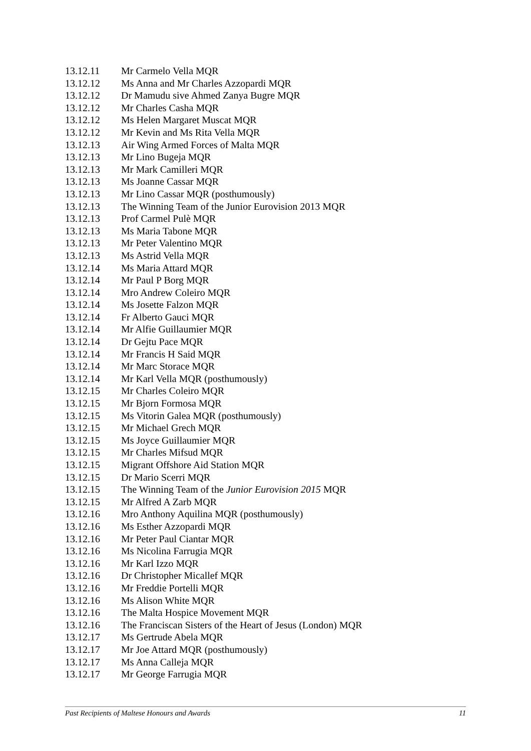13.12.11 Mr Carmelo Vella MQR
13.12.12 Ms Anna and Mr Charles Azzopardi MQR
13.12.12 Dr Mamudu sive Ahmed Zanya Bugre MQR
13.12.12 Mr Charles Casha MQR
13.12.12 Ms Helen Margaret Muscat MQR
13.12.12 Mr Kevin and Ms Rita Vella MQR
13.12.13 Air Wing Armed Forces of Malta MQR
13.12.13 Mr Lino Bugeja MQR
13.12.13 Mr Mark Camilleri MQR
13.12.13 Ms Joanne Cassar MQR
13.12.13 Mr Lino Cassar MQR (posthumously)
13.12.13 The Winning Team of the Junior Eurovision 2013 MQR
13.12.13 Prof Carmel Pulè MQR
13.12.13 Ms Maria Tabone MQR
13.12.13 Mr Peter Valentino MQR
13.12.13 Ms Astrid Vella MQR
13.12.14 Ms Maria Attard MQR
13.12.14 Mr Paul P Borg MQR
13.12.14 Mro Andrew Coleiro MQR
13.12.14 Ms Josette Falzon MQR
13.12.14 Fr Alberto Gauci MQR
13.12.14 Mr Alfie Guillaumier MQR
13.12.14 Dr Gejtu Pace MQR
13.12.14 Mr Francis H Said MQR
13.12.14 Mr Marc Storace MQR
13.12.14 Mr Karl Vella MQR (posthumously)
13.12.15 Mr Charles Coleiro MQR
13.12.15 Mr Bjorn Formosa MQR
13.12.15 Ms Vitorin Galea MQR (posthumously)
13.12.15 Mr Michael Grech MQR
13.12.15 Ms Joyce Guillaumier MQR
13.12.15 Mr Charles Mifsud MQR
13.12.15 Migrant Offshore Aid Station MQR
13.12.15 Dr Mario Scerri MQR
13.12.15 The Winning Team of the Junior Eurovision 2015 MQR
13.12.15 Mr Alfred A Zarb MQR
13.12.16 Mro Anthony Aquilina MQR (posthumously)
13.12.16 Ms Esther Azzopardi MQR
13.12.16 Mr Peter Paul Ciantar MQR
13.12.16 Ms Nicolina Farrugia MQR
13.12.16 Mr Karl Izzo MQR
13.12.16 Dr Christopher Micallef MQR
13.12.16 Mr Freddie Portelli MQR
13.12.16 Ms Alison White MQR
13.12.16 The Malta Hospice Movement MQR
13.12.16 The Franciscan Sisters of the Heart of Jesus (London) MQR
13.12.17 Ms Gertrude Abela MQR
13.12.17 Mr Joe Attard MQR (posthumously)
13.12.17 Ms Anna Calleja MQR
13.12.17 Mr George Farrugia MQR
Past Recipients of Maltese Honours and Awards 11